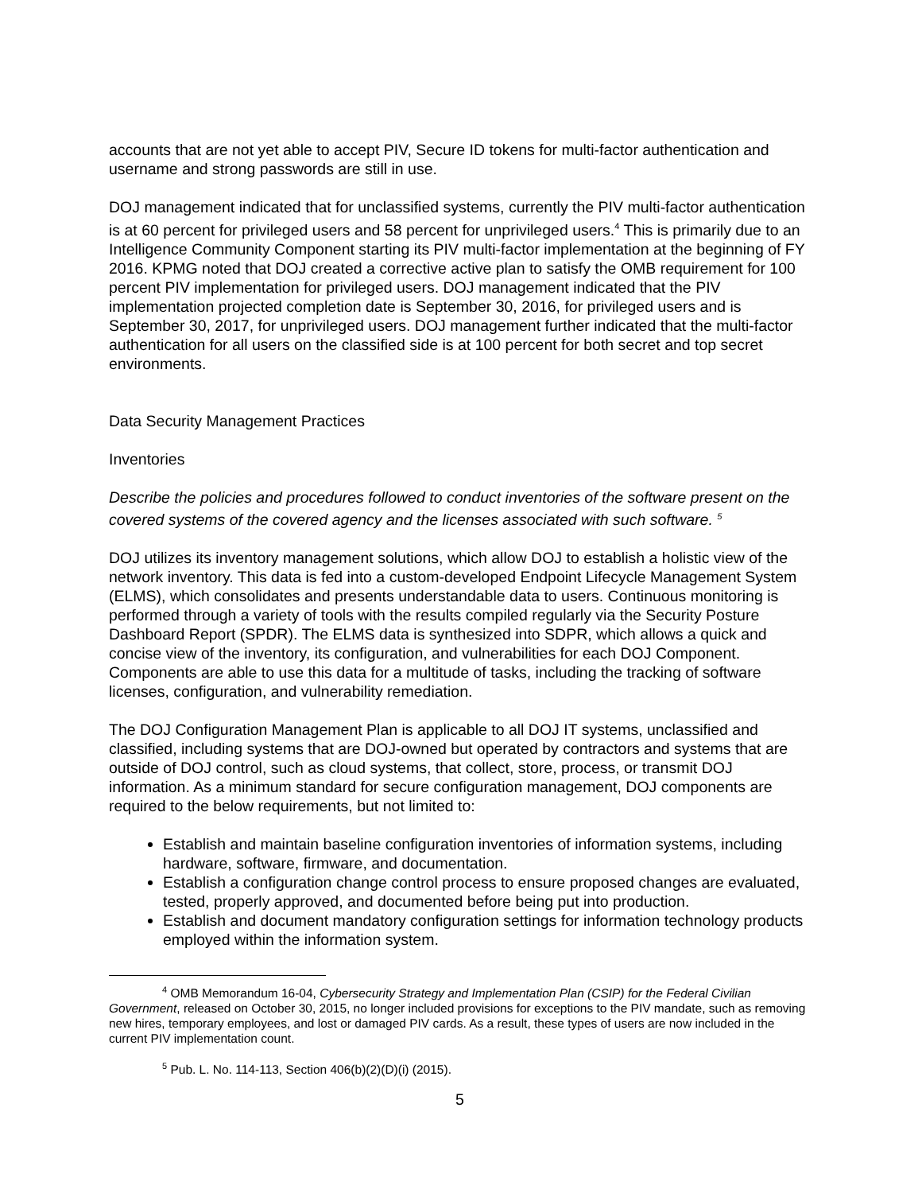accounts that are not yet able to accept PIV, Secure ID tokens for multi-factor authentication and username and strong passwords are still in use.
DOJ management indicated that for unclassified systems, currently the PIV multi-factor authentication is at 60 percent for privileged users and 58 percent for unprivileged users.<sup>4</sup> This is primarily due to an Intelligence Community Component starting its PIV multi-factor implementation at the beginning of FY 2016. KPMG noted that DOJ created a corrective active plan to satisfy the OMB requirement for 100 percent PIV implementation for privileged users. DOJ management indicated that the PIV implementation projected completion date is September 30, 2016, for privileged users and is September 30, 2017, for unprivileged users. DOJ management further indicated that the multi-factor authentication for all users on the classified side is at 100 percent for both secret and top secret environments.
Data Security Management Practices
Inventories
Describe the policies and procedures followed to conduct inventories of the software present on the covered systems of the covered agency and the licenses associated with such software. <sup>5</sup>
DOJ utilizes its inventory management solutions, which allow DOJ to establish a holistic view of the network inventory. This data is fed into a custom-developed Endpoint Lifecycle Management System (ELMS), which consolidates and presents understandable data to users. Continuous monitoring is performed through a variety of tools with the results compiled regularly via the Security Posture Dashboard Report (SPDR). The ELMS data is synthesized into SDPR, which allows a quick and concise view of the inventory, its configuration, and vulnerabilities for each DOJ Component. Components are able to use this data for a multitude of tasks, including the tracking of software licenses, configuration, and vulnerability remediation.
The DOJ Configuration Management Plan is applicable to all DOJ IT systems, unclassified and classified, including systems that are DOJ-owned but operated by contractors and systems that are outside of DOJ control, such as cloud systems, that collect, store, process, or transmit DOJ information. As a minimum standard for secure configuration management, DOJ components are required to the below requirements, but not limited to:
Establish and maintain baseline configuration inventories of information systems, including hardware, software, firmware, and documentation.
Establish a configuration change control process to ensure proposed changes are evaluated, tested, properly approved, and documented before being put into production.
Establish and document mandatory configuration settings for information technology products employed within the information system.
<sup>4</sup> OMB Memorandum 16-04, Cybersecurity Strategy and Implementation Plan (CSIP) for the Federal Civilian Government, released on October 30, 2015, no longer included provisions for exceptions to the PIV mandate, such as removing new hires, temporary employees, and lost or damaged PIV cards. As a result, these types of users are now included in the current PIV implementation count.
<sup>5</sup> Pub. L. No. 114-113, Section 406(b)(2)(D)(i) (2015).
5